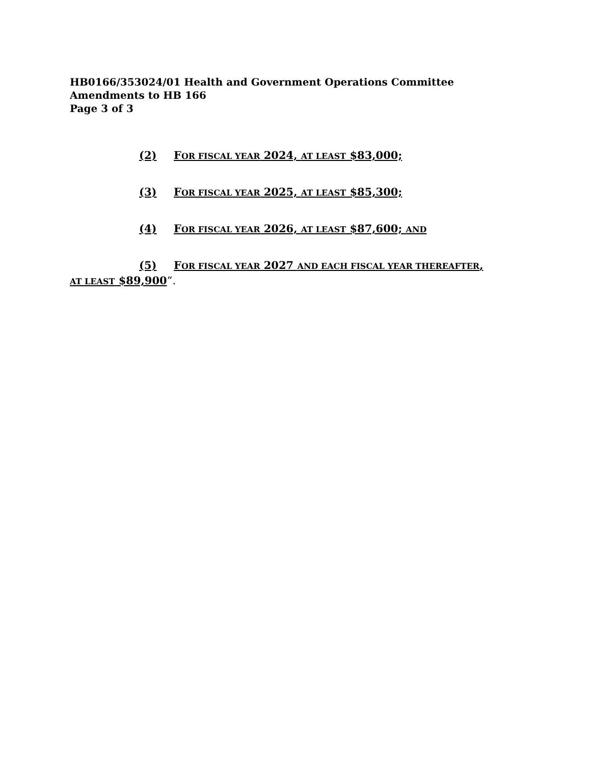HB0166/353024/01 Health and Government Operations Committee
Amendments to HB 166
Page 3 of 3
(2) FOR FISCAL YEAR 2024, AT LEAST $83,000;
(3) FOR FISCAL YEAR 2025, AT LEAST $85,300;
(4) FOR FISCAL YEAR 2026, AT LEAST $87,600; AND
(5) FOR FISCAL YEAR 2027 AND EACH FISCAL YEAR THEREAFTER,
AT LEAST $89,900”.